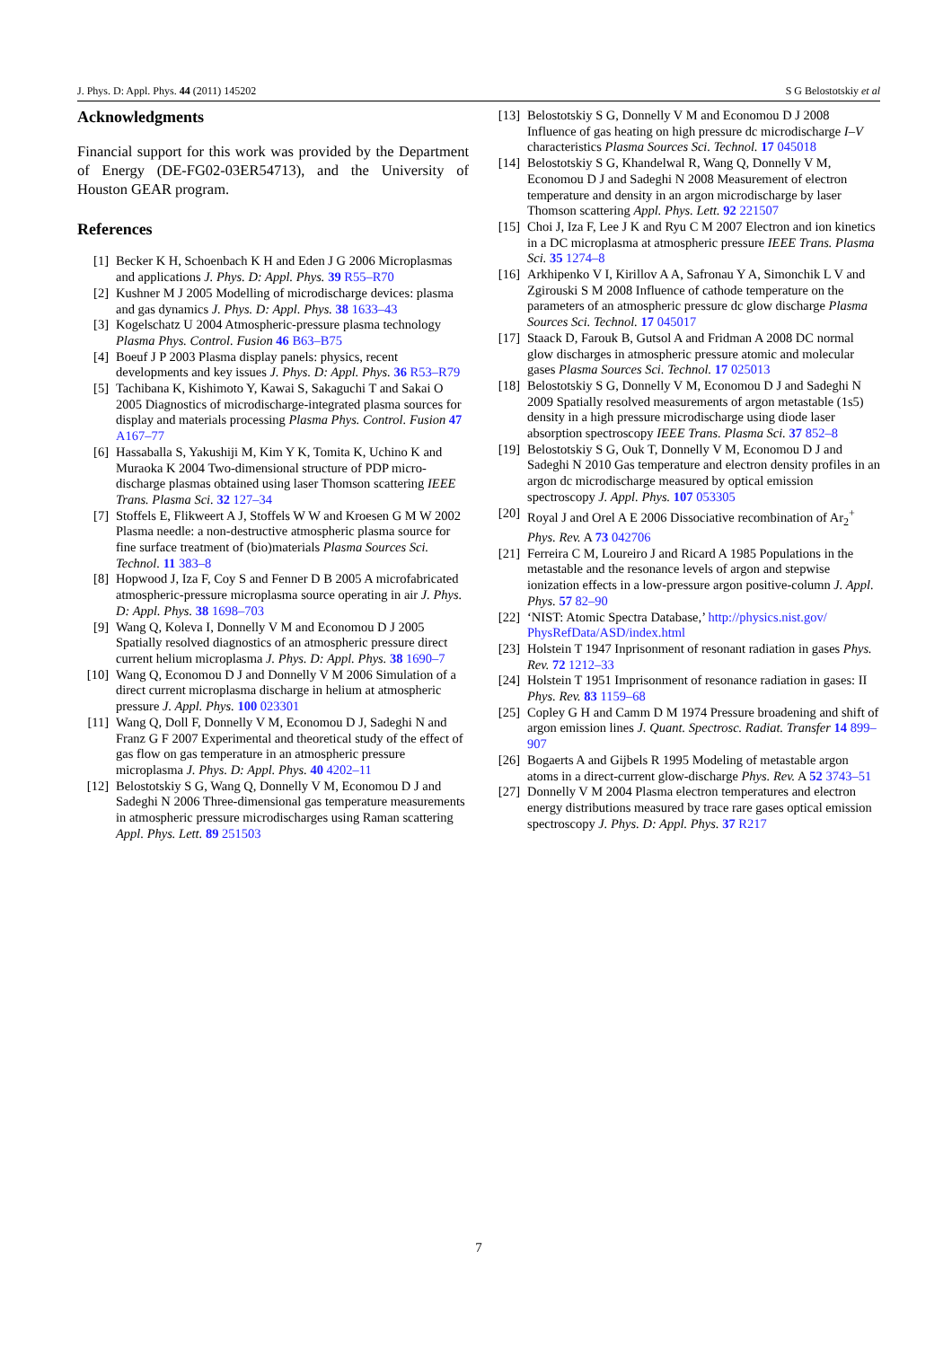J. Phys. D: Appl. Phys. 44 (2011) 145202 S G Belostotskiy et al
Acknowledgments
Financial support for this work was provided by the Department of Energy (DE-FG02-03ER54713), and the University of Houston GEAR program.
References
[1] Becker K H, Schoenbach K H and Eden J G 2006 Microplasmas and applications J. Phys. D: Appl. Phys. 39 R55–R70
[2] Kushner M J 2005 Modelling of microdischarge devices: plasma and gas dynamics J. Phys. D: Appl. Phys. 38 1633–43
[3] Kogelschatz U 2004 Atmospheric-pressure plasma technology Plasma Phys. Control. Fusion 46 B63–B75
[4] Boeuf J P 2003 Plasma display panels: physics, recent developments and key issues J. Phys. D: Appl. Phys. 36 R53–R79
[5] Tachibana K, Kishimoto Y, Kawai S, Sakaguchi T and Sakai O 2005 Diagnostics of microdischarge-integrated plasma sources for display and materials processing Plasma Phys. Control. Fusion 47 A167–77
[6] Hassaballa S, Yakushiji M, Kim Y K, Tomita K, Uchino K and Muraoka K 2004 Two-dimensional structure of PDP micro-discharge plasmas obtained using laser Thomson scattering IEEE Trans. Plasma Sci. 32 127–34
[7] Stoffels E, Flikweert A J, Stoffels W W and Kroesen G M W 2002 Plasma needle: a non-destructive atmospheric plasma source for fine surface treatment of (bio)materials Plasma Sources Sci. Technol. 11 383–8
[8] Hopwood J, Iza F, Coy S and Fenner D B 2005 A microfabricated atmospheric-pressure microplasma source operating in air J. Phys. D: Appl. Phys. 38 1698–703
[9] Wang Q, Koleva I, Donnelly V M and Economou D J 2005 Spatially resolved diagnostics of an atmospheric pressure direct current helium microplasma J. Phys. D: Appl. Phys. 38 1690–7
[10] Wang Q, Economou D J and Donnelly V M 2006 Simulation of a direct current microplasma discharge in helium at atmospheric pressure J. Appl. Phys. 100 023301
[11] Wang Q, Doll F, Donnelly V M, Economou D J, Sadeghi N and Franz G F 2007 Experimental and theoretical study of the effect of gas flow on gas temperature in an atmospheric pressure microplasma J. Phys. D: Appl. Phys. 40 4202–11
[12] Belostotskiy S G, Wang Q, Donnelly V M, Economou D J and Sadeghi N 2006 Three-dimensional gas temperature measurements in atmospheric pressure microdischarges using Raman scattering Appl. Phys. Lett. 89 251503
[13] Belostotskiy S G, Donnelly V M and Economou D J 2008 Influence of gas heating on high pressure dc microdischarge I–V characteristics Plasma Sources Sci. Technol. 17 045018
[14] Belostotskiy S G, Khandelwal R, Wang Q, Donnelly V M, Economou D J and Sadeghi N 2008 Measurement of electron temperature and density in an argon microdischarge by laser Thomson scattering Appl. Phys. Lett. 92 221507
[15] Choi J, Iza F, Lee J K and Ryu C M 2007 Electron and ion kinetics in a DC microplasma at atmospheric pressure IEEE Trans. Plasma Sci. 35 1274–8
[16] Arkhipenko V I, Kirillov A A, Safronau Y A, Simonchik L V and Zgirouski S M 2008 Influence of cathode temperature on the parameters of an atmospheric pressure dc glow discharge Plasma Sources Sci. Technol. 17 045017
[17] Staack D, Farouk B, Gutsol A and Fridman A 2008 DC normal glow discharges in atmospheric pressure atomic and molecular gases Plasma Sources Sci. Technol. 17 025013
[18] Belostotskiy S G, Donnelly V M, Economou D J and Sadeghi N 2009 Spatially resolved measurements of argon metastable (1s5) density in a high pressure microdischarge using diode laser absorption spectroscopy IEEE Trans. Plasma Sci. 37 852–8
[19] Belostotskiy S G, Ouk T, Donnelly V M, Economou D J and Sadeghi N 2010 Gas temperature and electron density profiles in an argon dc microdischarge measured by optical emission spectroscopy J. Appl. Phys. 107 053305
[20] Royal J and Orel A E 2006 Dissociative recombination of Ar<sub>2</sub><sup>+</sup> Phys. Rev. A 73 042706
[21] Ferreira C M, Loureiro J and Ricard A 1985 Populations in the metastable and the resonance levels of argon and stepwise ionization effects in a low-pressure argon positive-column J. Appl. Phys. 57 82–90
[22] ‘NIST: Atomic Spectra Database,’ http://physics.nist.gov/ PhysRefData/ASD/index.html
[23] Holstein T 1947 Inprisonment of resonant radiation in gases Phys. Rev. 72 1212–33
[24] Holstein T 1951 Imprisonment of resonance radiation in gases: II Phys. Rev. 83 1159–68
[25] Copley G H and Camm D M 1974 Pressure broadening and shift of argon emission lines J. Quant. Spectrosc. Radiat. Transfer 14 899–907
[26] Bogaerts A and Gijbels R 1995 Modeling of metastable argon atoms in a direct-current glow-discharge Phys. Rev. A 52 3743–51
[27] Donnelly V M 2004 Plasma electron temperatures and electron energy distributions measured by trace rare gases optical emission spectroscopy J. Phys. D: Appl. Phys. 37 R217
7